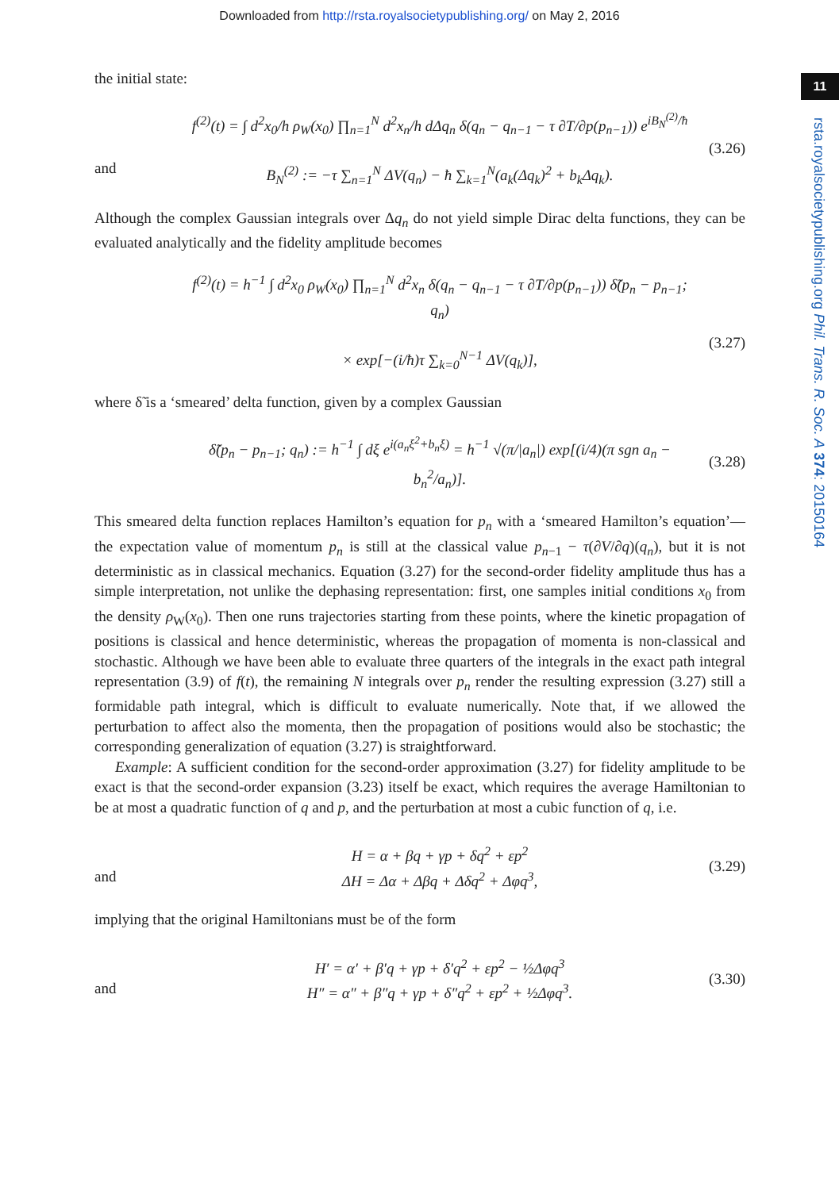Downloaded from http://rsta.royalsocietypublishing.org/ on May 2, 2016
11
rsta.royalsocietypublishing.org Phil. Trans. R. Soc. A 374: 20150164
the initial state:
and
f<sup>(2)</sup>(t) = ∫ d<sup>2</sup>x<sub>0</sub>/h ρ<sub>W</sub>(x<sub>0</sub>) ∏<sub>n=1</sub><sup>N</sup> d<sup>2</sup>x<sub>n</sub>/h dΔq<sub>n</sub> δ(q<sub>n</sub> − q<sub>n−1</sub> − τ ∂T/∂p(p<sub>n−1</sub>)) e<sup>iB<sub>N</sub><sup>(2)</sup>/ħ</sup>
B<sub>N</sub><sup>(2)</sup> := −τ ∑<sub>n=1</sub><sup>N</sup> ΔV(q<sub>n</sub>) − ħ ∑<sub>k=1</sub><sup>N</sup>(a<sub>k</sub>(Δq<sub>k</sub>)<sup>2</sup> + b<sub>k</sub>Δq<sub>k</sub>).
(3.26)
Although the complex Gaussian integrals over Δq<sub>n</sub> do not yield simple Dirac delta functions, they can be evaluated analytically and the fidelity amplitude becomes
f<sup>(2)</sup>(t) = h<sup>−1</sup> ∫ d<sup>2</sup>x<sub>0</sub> ρ<sub>W</sub>(x<sub>0</sub>) ∏<sub>n=1</sub><sup>N</sup> d<sup>2</sup>x<sub>n</sub> δ(q<sub>n</sub> − q<sub>n−1</sub> − τ ∂T/∂p(p<sub>n−1</sub>)) δ̃(p<sub>n</sub> − p<sub>n−1</sub>; q<sub>n</sub>)
× exp[−(i/ħ)τ ∑<sub>k=0</sub><sup>N−1</sup> ΔV(q<sub>k</sub>)],
(3.27)
where δ̃ is a ‘smeared’ delta function, given by a complex Gaussian
δ̃(p<sub>n</sub> − p<sub>n−1</sub>; q<sub>n</sub>) := h<sup>−1</sup> ∫ dξ e<sup>i(a<sub>n</sub>ξ<sup>2</sup>+b<sub>n</sub>ξ)</sup> = h<sup>−1</sup> √(π/|a<sub>n</sub>|) exp[(i/4)(π sgn a<sub>n</sub> − b<sub>n</sub><sup>2</sup>/a<sub>n</sub>)].
(3.28)
This smeared delta function replaces Hamilton’s equation for p<sub>n</sub> with a ‘smeared Hamilton’s equation’—the expectation value of momentum p<sub>n</sub> is still at the classical value p<sub>n−1</sub> − τ(∂V/∂q)(q<sub>n</sub>), but it is not deterministic as in classical mechanics. Equation (3.27) for the second-order fidelity amplitude thus has a simple interpretation, not unlike the dephasing representation: first, one samples initial conditions x<sub>0</sub> from the density ρ<sub>W</sub>(x<sub>0</sub>). Then one runs trajectories starting from these points, where the kinetic propagation of positions is classical and hence deterministic, whereas the propagation of momenta is non-classical and stochastic. Although we have been able to evaluate three quarters of the integrals in the exact path integral representation (3.9) of f(t), the remaining N integrals over p<sub>n</sub> render the resulting expression (3.27) still a formidable path integral, which is difficult to evaluate numerically. Note that, if we allowed the perturbation to affect also the momenta, then the propagation of positions would also be stochastic; the corresponding generalization of equation (3.27) is straightforward.
Example: A sufficient condition for the second-order approximation (3.27) for fidelity amplitude to be exact is that the second-order expansion (3.23) itself be exact, which requires the average Hamiltonian to be at most a quadratic function of q and p, and the perturbation at most a cubic function of q, i.e.
and
H = α + βq + γp + δq<sup>2</sup> + εp<sup>2</sup>
ΔH = Δα + Δβq + Δδq<sup>2</sup> + Δφq<sup>3</sup>,
(3.29)
implying that the original Hamiltonians must be of the form
and
H′ = α′ + β′q + γp + δ′q<sup>2</sup> + εp<sup>2</sup> − ½Δφq<sup>3</sup>
H″ = α″ + β″q + γp + δ″q<sup>2</sup> + εp<sup>2</sup> + ½Δφq<sup>3</sup>.
(3.30)